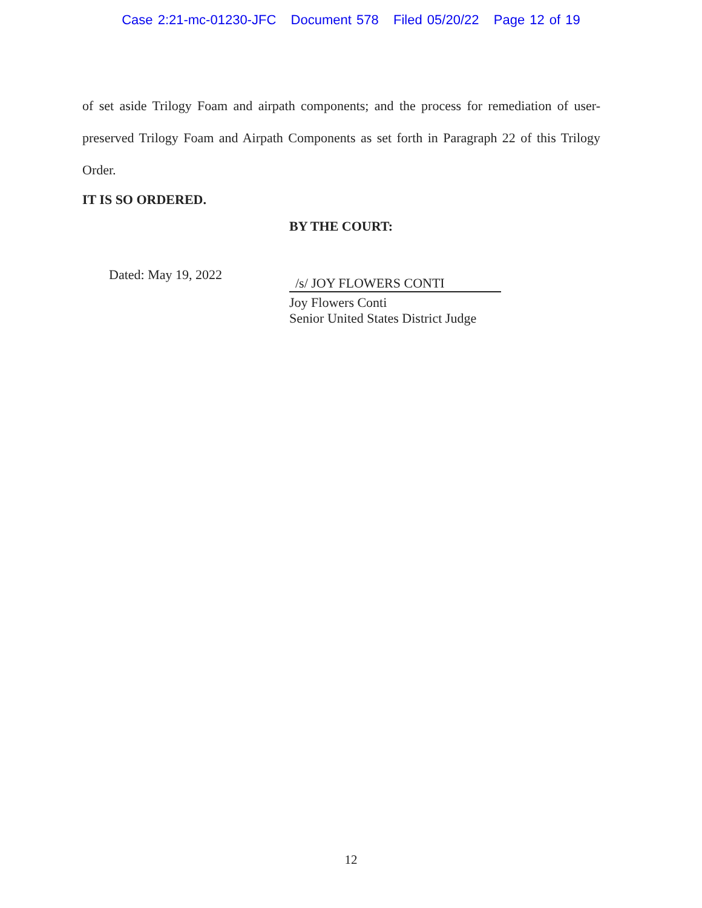Case 2:21-mc-01230-JFC Document 578 Filed 05/20/22 Page 12 of 19
of set aside Trilogy Foam and airpath components; and the process for remediation of user-preserved Trilogy Foam and Airpath Components as set forth in Paragraph 22 of this Trilogy Order.
IT IS SO ORDERED.
Dated: May 19, 2022
BY THE COURT:
/s/ JOY FLOWERS CONTI
Joy Flowers Conti
Senior United States District Judge
12